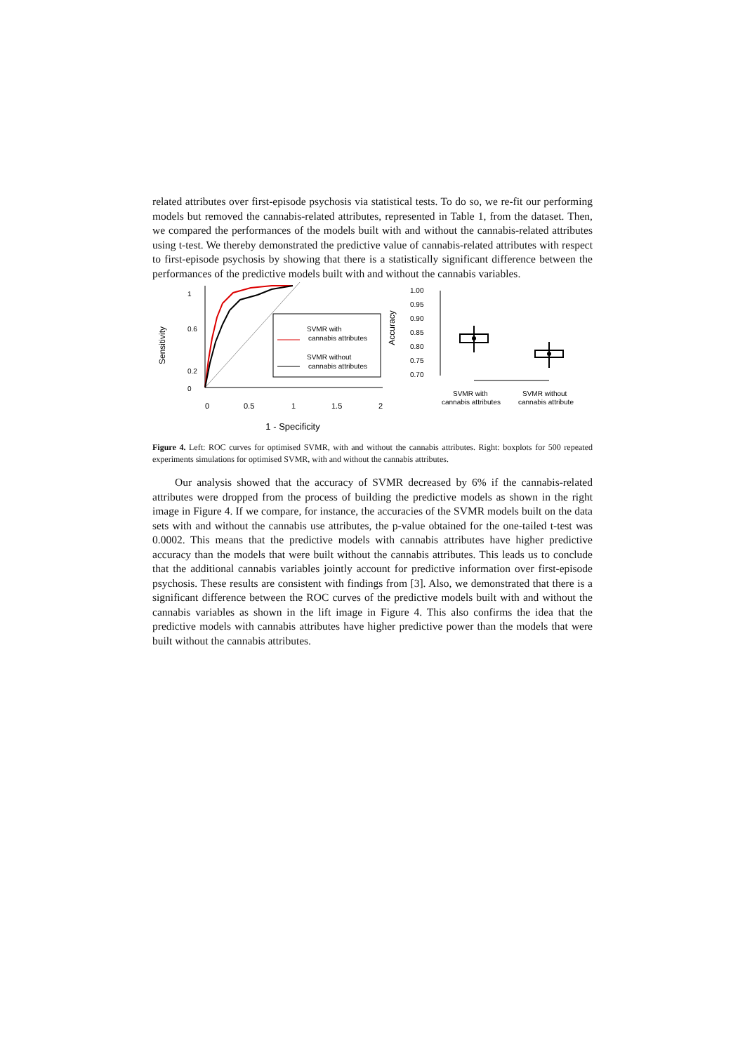related attributes over first-episode psychosis via statistical tests. To do so, we re-fit our performing models but removed the cannabis-related attributes, represented in Table 1, from the dataset. Then, we compared the performances of the models built with and without the cannabis-related attributes using t-test. We thereby demonstrated the predictive value of cannabis-related attributes with respect to first-episode psychosis by showing that there is a statistically significant difference between the performances of the predictive models built with and without the cannabis variables.
Sensitivity
0
0.2
0.6
1
SVMR with
cannabis attributes
SVMR without
cannabis attributes
0
0.5
1
1.5
2
1 - Specificity
Accuracy
1.00
0.95
0.90
0.85
0.80
0.75
0.70
SVMR with
cannabis attributes
SVMR without
cannabis attribute
Figure 4. Left: ROC curves for optimised SVMR, with and without the cannabis attributes. Right: boxplots for 500 repeated experiments simulations for optimised SVMR, with and without the cannabis attributes.
Our analysis showed that the accuracy of SVMR decreased by 6% if the cannabis-related attributes were dropped from the process of building the predictive models as shown in the right image in Figure 4. If we compare, for instance, the accuracies of the SVMR models built on the data sets with and without the cannabis use attributes, the p-value obtained for the one-tailed t-test was 0.0002. This means that the predictive models with cannabis attributes have higher predictive accuracy than the models that were built without the cannabis attributes. This leads us to conclude that the additional cannabis variables jointly account for predictive information over first-episode psychosis. These results are consistent with findings from [3]. Also, we demonstrated that there is a significant difference between the ROC curves of the predictive models built with and without the cannabis variables as shown in the lift image in Figure 4. This also confirms the idea that the predictive models with cannabis attributes have higher predictive power than the models that were built without the cannabis attributes.